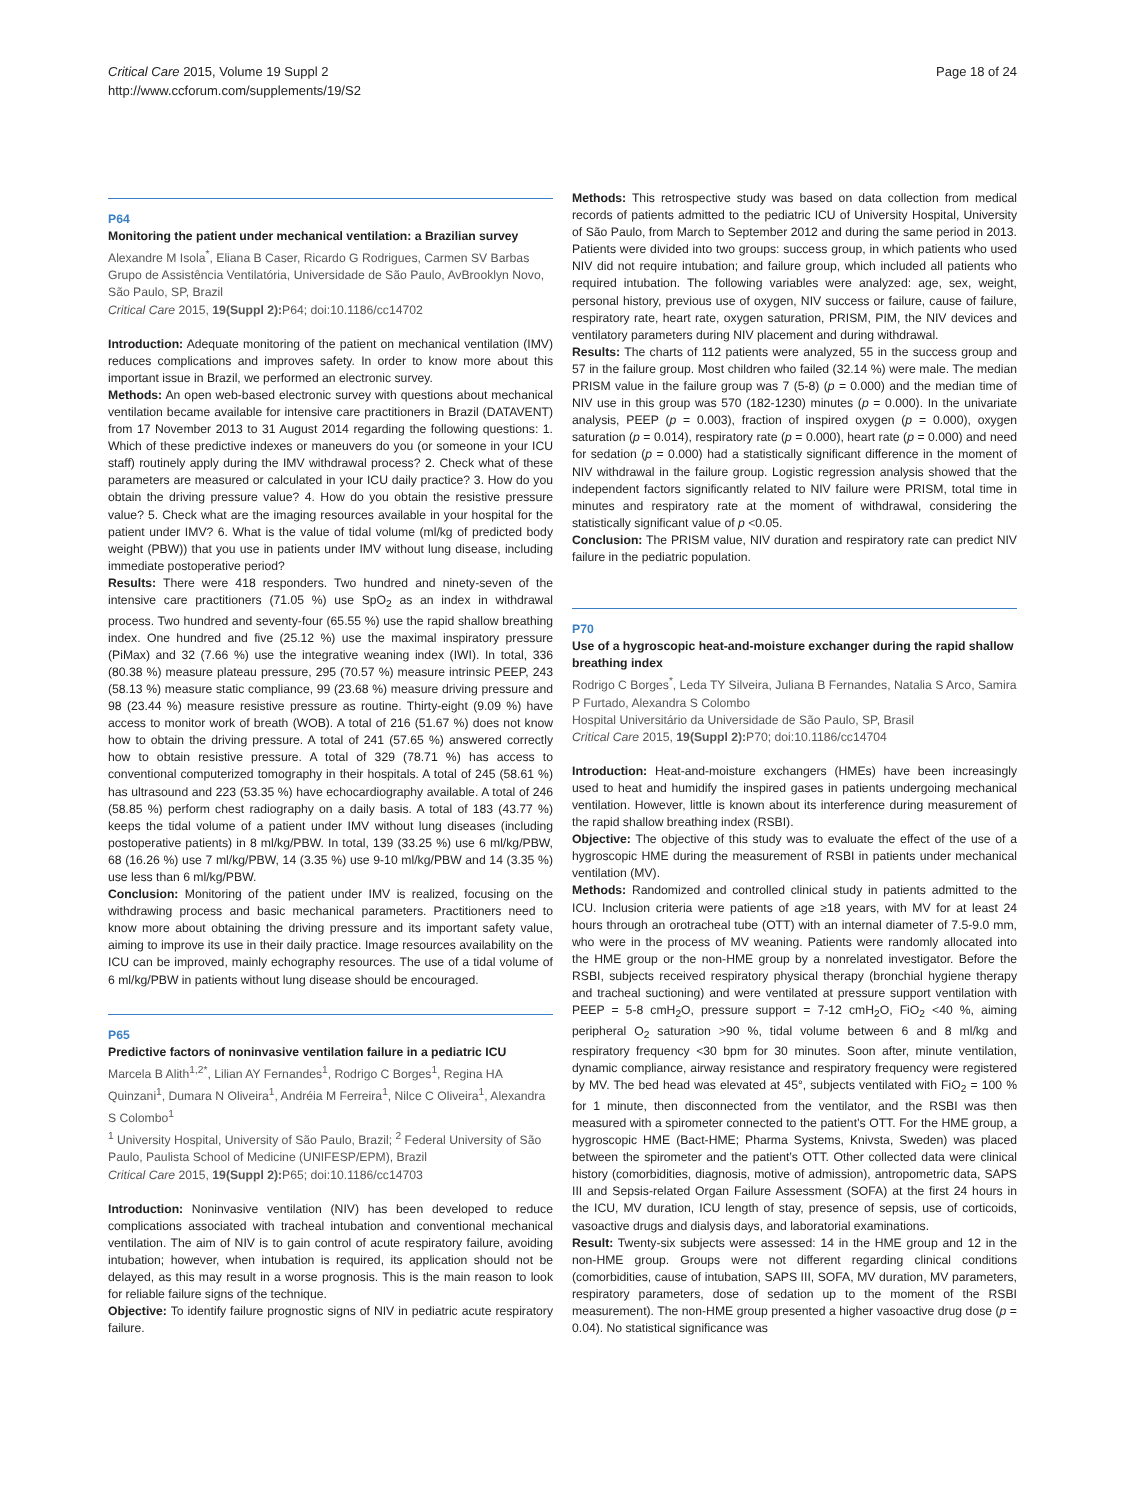Critical Care 2015, Volume 19 Suppl 2
http://www.ccforum.com/supplements/19/S2
Page 18 of 24
P64
Monitoring the patient under mechanical ventilation: a Brazilian survey
Alexandre M Isola<sup>*</sup>, Eliana B Caser, Ricardo G Rodrigues, Carmen SV Barbas
Grupo de Assistência Ventilatória, Universidade de São Paulo, AvBrooklyn Novo, São Paulo, SP, Brazil
Critical Care 2015, 19(Suppl 2): P64; doi:10.1186/cc14702
Introduction: Adequate monitoring of the patient on mechanical ventilation (IMV) reduces complications and improves safety. In order to know more about this important issue in Brazil, we performed an electronic survey.
Methods: An open web-based electronic survey with questions about mechanical ventilation became available for intensive care practitioners in Brazil (DATAVENT) from 17 November 2013 to 31 August 2014 regarding the following questions: 1. Which of these predictive indexes or maneuvers do you (or someone in your ICU staff) routinely apply during the IMV withdrawal process? 2. Check what of these parameters are measured or calculated in your ICU daily practice? 3. How do you obtain the driving pressure value? 4. How do you obtain the resistive pressure value? 5. Check what are the imaging resources available in your hospital for the patient under IMV? 6. What is the value of tidal volume (ml/kg of predicted body weight (PBW)) that you use in patients under IMV without lung disease, including immediate postoperative period?
Results: There were 418 responders. Two hundred and ninety-seven of the intensive care practitioners (71.05 %) use SpO<sub>2</sub> as an index in withdrawal process. Two hundred and seventy-four (65.55 %) use the rapid shallow breathing index. One hundred and five (25.12 %) use the maximal inspiratory pressure (PiMax) and 32 (7.66 %) use the integrative weaning index (IWI). In total, 336 (80.38 %) measure plateau pressure, 295 (70.57 %) measure intrinsic PEEP, 243 (58.13 %) measure static compliance, 99 (23.68 %) measure driving pressure and 98 (23.44 %) measure resistive pressure as routine. Thirty-eight (9.09 %) have access to monitor work of breath (WOB). A total of 216 (51.67 %) does not know how to obtain the driving pressure. A total of 241 (57.65 %) answered correctly how to obtain resistive pressure. A total of 329 (78.71 %) has access to conventional computerized tomography in their hospitals. A total of 245 (58.61 %) has ultrasound and 223 (53.35 %) have echocardiography available. A total of 246 (58.85 %) perform chest radiography on a daily basis. A total of 183 (43.77 %) keeps the tidal volume of a patient under IMV without lung diseases (including postoperative patients) in 8 ml/kg/PBW. In total, 139 (33.25 %) use 6 ml/kg/PBW, 68 (16.26 %) use 7 ml/kg/PBW, 14 (3.35 %) use 9-10 ml/kg/PBW and 14 (3.35 %) use less than 6 ml/kg/PBW.
Conclusion: Monitoring of the patient under IMV is realized, focusing on the withdrawing process and basic mechanical parameters. Practitioners need to know more about obtaining the driving pressure and its important safety value, aiming to improve its use in their daily practice. Image resources availability on the ICU can be improved, mainly echography resources. The use of a tidal volume of 6 ml/kg/PBW in patients without lung disease should be encouraged.
P65
Predictive factors of noninvasive ventilation failure in a pediatric ICU
Marcela B Alith<sup>1,2*</sup>, Lilian AY Fernandes<sup>1</sup>, Rodrigo C Borges<sup>1</sup>, Regina HA Quinzani<sup>1</sup>, Dumara N Oliveira<sup>1</sup>, Andréia M Ferreira<sup>1</sup>, Nilce C Oliveira<sup>1</sup>, Alexandra S Colombo<sup>1</sup>
<sup>1</sup> University Hospital, University of São Paulo, Brazil; <sup>2</sup> Federal University of São Paulo, Paulista School of Medicine (UNIFESP/EPM), Brazil
Critical Care 2015, 19(Suppl 2): P65; doi:10.1186/cc14703
Introduction: Noninvasive ventilation (NIV) has been developed to reduce complications associated with tracheal intubation and conventional mechanical ventilation. The aim of NIV is to gain control of acute respiratory failure, avoiding intubation; however, when intubation is required, its application should not be delayed, as this may result in a worse prognosis. This is the main reason to look for reliable failure signs of the technique.
Objective: To identify failure prognostic signs of NIV in pediatric acute respiratory failure.
Methods: This retrospective study was based on data collection from medical records of patients admitted to the pediatric ICU of University Hospital, University of São Paulo, from March to September 2012 and during the same period in 2013. Patients were divided into two groups: success group, in which patients who used NIV did not require intubation; and failure group, which included all patients who required intubation. The following variables were analyzed: age, sex, weight, personal history, previous use of oxygen, NIV success or failure, cause of failure, respiratory rate, heart rate, oxygen saturation, PRISM, PIM, the NIV devices and ventilatory parameters during NIV placement and during withdrawal.
Results: The charts of 112 patients were analyzed, 55 in the success group and 57 in the failure group. Most children who failed (32.14 %) were male. The median PRISM value in the failure group was 7 (5-8) (p = 0.000) and the median time of NIV use in this group was 570 (182-1230) minutes (p = 0.000). In the univariate analysis, PEEP (p = 0.003), fraction of inspired oxygen (p = 0.000), oxygen saturation (p = 0.014), respiratory rate (p = 0.000), heart rate (p = 0.000) and need for sedation (p = 0.000) had a statistically significant difference in the moment of NIV withdrawal in the failure group. Logistic regression analysis showed that the independent factors significantly related to NIV failure were PRISM, total time in minutes and respiratory rate at the moment of withdrawal, considering the statistically significant value of p <0.05.
Conclusion: The PRISM value, NIV duration and respiratory rate can predict NIV failure in the pediatric population.
P70
Use of a hygroscopic heat-and-moisture exchanger during the rapid shallow breathing index
Rodrigo C Borges<sup>*</sup>, Leda TY Silveira, Juliana B Fernandes, Natalia S Arco, Samira P Furtado, Alexandra S Colombo
Hospital Universitário da Universidade de São Paulo, SP, Brasil
Critical Care 2015, 19(Suppl 2): P70; doi:10.1186/cc14704
Introduction: Heat-and-moisture exchangers (HMEs) have been increasingly used to heat and humidify the inspired gases in patients undergoing mechanical ventilation. However, little is known about its interference during measurement of the rapid shallow breathing index (RSBI).
Objective: The objective of this study was to evaluate the effect of the use of a hygroscopic HME during the measurement of RSBI in patients under mechanical ventilation (MV).
Methods: Randomized and controlled clinical study in patients admitted to the ICU. Inclusion criteria were patients of age ≥18 years, with MV for at least 24 hours through an orotracheal tube (OTT) with an internal diameter of 7.5-9.0 mm, who were in the process of MV weaning. Patients were randomly allocated into the HME group or the non-HME group by a nonrelated investigator. Before the RSBI, subjects received respiratory physical therapy (bronchial hygiene therapy and tracheal suctioning) and were ventilated at pressure support ventilation with PEEP = 5-8 cmH<sub>2</sub>O, pressure support = 7-12 cmH<sub>2</sub>O, FiO<sub>2</sub> <40 %, aiming peripheral O<sub>2</sub> saturation >90 %, tidal volume between 6 and 8 ml/kg and respiratory frequency <30 bpm for 30 minutes. Soon after, minute ventilation, dynamic compliance, airway resistance and respiratory frequency were registered by MV. The bed head was elevated at 45°, subjects ventilated with FiO<sub>2</sub> = 100 % for 1 minute, then disconnected from the ventilator, and the RSBI was then measured with a spirometer connected to the patient’s OTT. For the HME group, a hygroscopic HME (Bact-HME; Pharma Systems, Knivsta, Sweden) was placed between the spirometer and the patient’s OTT. Other collected data were clinical history (comorbidities, diagnosis, motive of admission), antropometric data, SAPS III and Sepsis-related Organ Failure Assessment (SOFA) at the first 24 hours in the ICU, MV duration, ICU length of stay, presence of sepsis, use of corticoids, vasoactive drugs and dialysis days, and laboratorial examinations.
Result: Twenty-six subjects were assessed: 14 in the HME group and 12 in the non-HME group. Groups were not different regarding clinical conditions (comorbidities, cause of intubation, SAPS III, SOFA, MV duration, MV parameters, respiratory parameters, dose of sedation up to the moment of the RSBI measurement). The non-HME group presented a higher vasoactive drug dose (p = 0.04). No statistical significance was